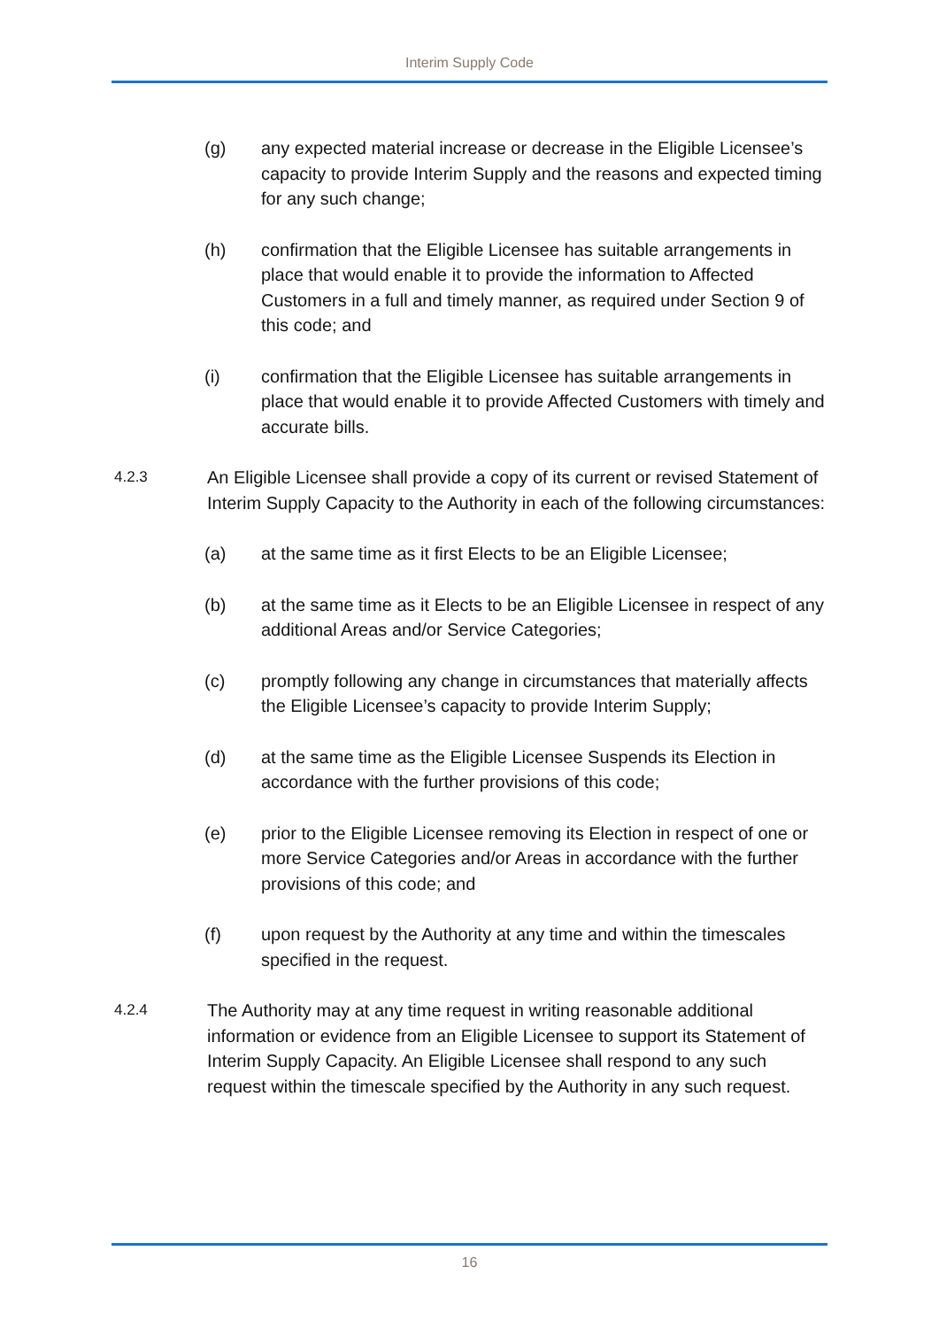Interim Supply Code
(g) any expected material increase or decrease in the Eligible Licensee’s capacity to provide Interim Supply and the reasons and expected timing for any such change;
(h) confirmation that the Eligible Licensee has suitable arrangements in place that would enable it to provide the information to Affected Customers in a full and timely manner, as required under Section 9 of this code; and
(i) confirmation that the Eligible Licensee has suitable arrangements in place that would enable it to provide Affected Customers with timely and accurate bills.
4.2.3 An Eligible Licensee shall provide a copy of its current or revised Statement of Interim Supply Capacity to the Authority in each of the following circumstances:
(a) at the same time as it first Elects to be an Eligible Licensee;
(b) at the same time as it Elects to be an Eligible Licensee in respect of any additional Areas and/or Service Categories;
(c) promptly following any change in circumstances that materially affects the Eligible Licensee’s capacity to provide Interim Supply;
(d) at the same time as the Eligible Licensee Suspends its Election in accordance with the further provisions of this code;
(e) prior to the Eligible Licensee removing its Election in respect of one or more Service Categories and/or Areas in accordance with the further provisions of this code; and
(f) upon request by the Authority at any time and within the timescales specified in the request.
4.2.4 The Authority may at any time request in writing reasonable additional information or evidence from an Eligible Licensee to support its Statement of Interim Supply Capacity. An Eligible Licensee shall respond to any such request within the timescale specified by the Authority in any such request.
16